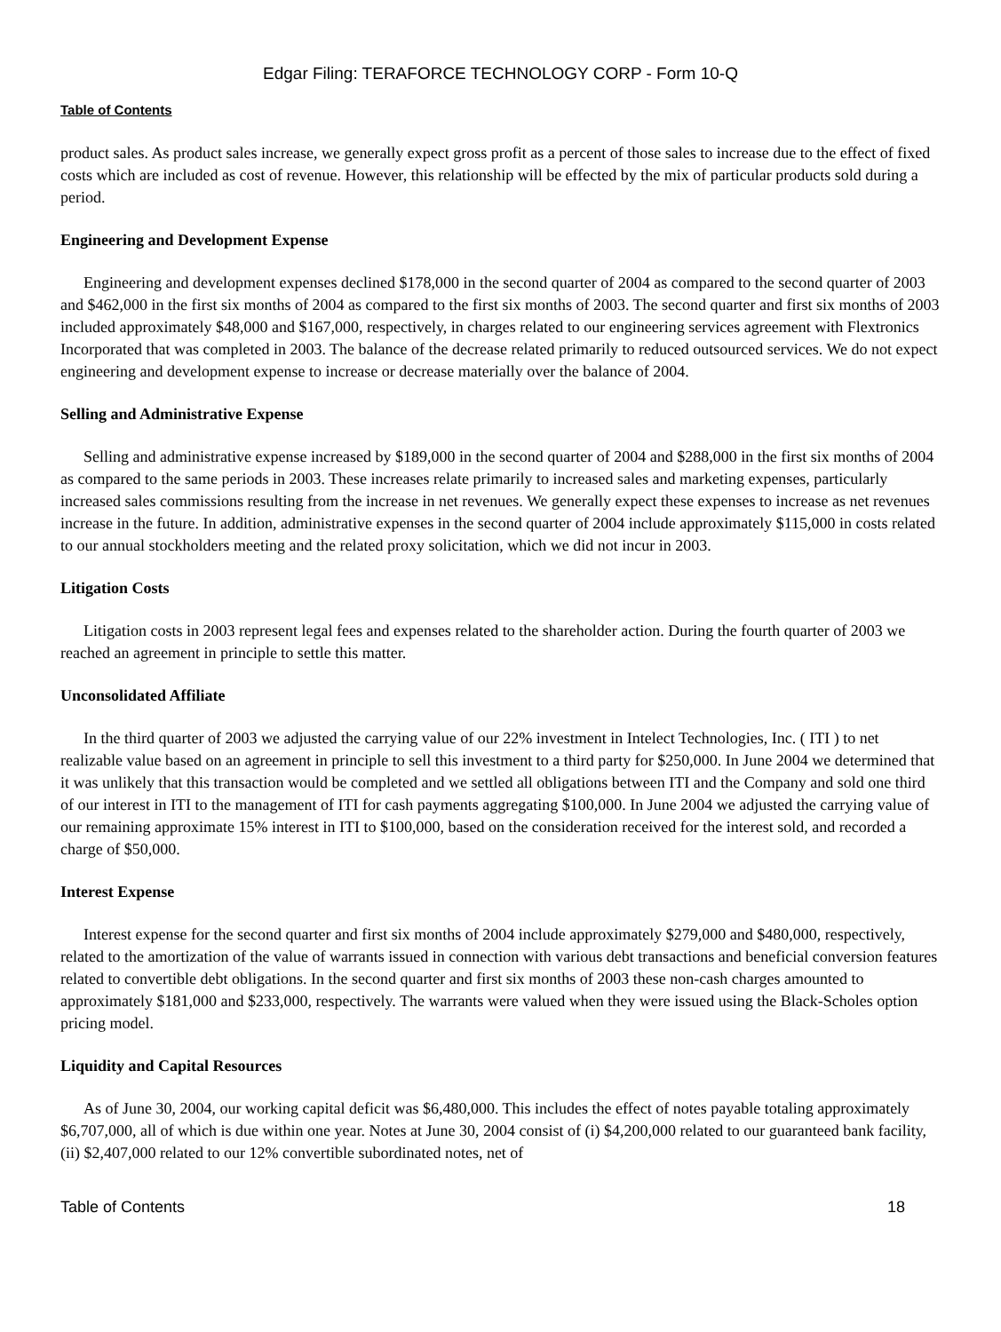Edgar Filing: TERAFORCE TECHNOLOGY CORP - Form 10-Q
Table of Contents
product sales. As product sales increase, we generally expect gross profit as a percent of those sales to increase due to the effect of fixed costs which are included as cost of revenue. However, this relationship will be effected by the mix of particular products sold during a period.
Engineering and Development Expense
Engineering and development expenses declined $178,000 in the second quarter of 2004 as compared to the second quarter of 2003 and $462,000 in the first six months of 2004 as compared to the first six months of 2003. The second quarter and first six months of 2003 included approximately $48,000 and $167,000, respectively, in charges related to our engineering services agreement with Flextronics Incorporated that was completed in 2003. The balance of the decrease related primarily to reduced outsourced services. We do not expect engineering and development expense to increase or decrease materially over the balance of 2004.
Selling and Administrative Expense
Selling and administrative expense increased by $189,000 in the second quarter of 2004 and $288,000 in the first six months of 2004 as compared to the same periods in 2003. These increases relate primarily to increased sales and marketing expenses, particularly increased sales commissions resulting from the increase in net revenues. We generally expect these expenses to increase as net revenues increase in the future. In addition, administrative expenses in the second quarter of 2004 include approximately $115,000 in costs related to our annual stockholders meeting and the related proxy solicitation, which we did not incur in 2003.
Litigation Costs
Litigation costs in 2003 represent legal fees and expenses related to the shareholder action. During the fourth quarter of 2003 we reached an agreement in principle to settle this matter.
Unconsolidated Affiliate
In the third quarter of 2003 we adjusted the carrying value of our 22% investment in Intelect Technologies, Inc. ( ITI ) to net realizable value based on an agreement in principle to sell this investment to a third party for $250,000. In June 2004 we determined that it was unlikely that this transaction would be completed and we settled all obligations between ITI and the Company and sold one third of our interest in ITI to the management of ITI for cash payments aggregating $100,000. In June 2004 we adjusted the carrying value of our remaining approximate 15% interest in ITI to $100,000, based on the consideration received for the interest sold, and recorded a charge of $50,000.
Interest Expense
Interest expense for the second quarter and first six months of 2004 include approximately $279,000 and $480,000, respectively, related to the amortization of the value of warrants issued in connection with various debt transactions and beneficial conversion features related to convertible debt obligations. In the second quarter and first six months of 2003 these non-cash charges amounted to approximately $181,000 and $233,000, respectively. The warrants were valued when they were issued using the Black-Scholes option pricing model.
Liquidity and Capital Resources
As of June 30, 2004, our working capital deficit was $6,480,000. This includes the effect of notes payable totaling approximately $6,707,000, all of which is due within one year. Notes at June 30, 2004 consist of (i) $4,200,000 related to our guaranteed bank facility, (ii) $2,407,000 related to our 12% convertible subordinated notes, net of
Table of Contents 18